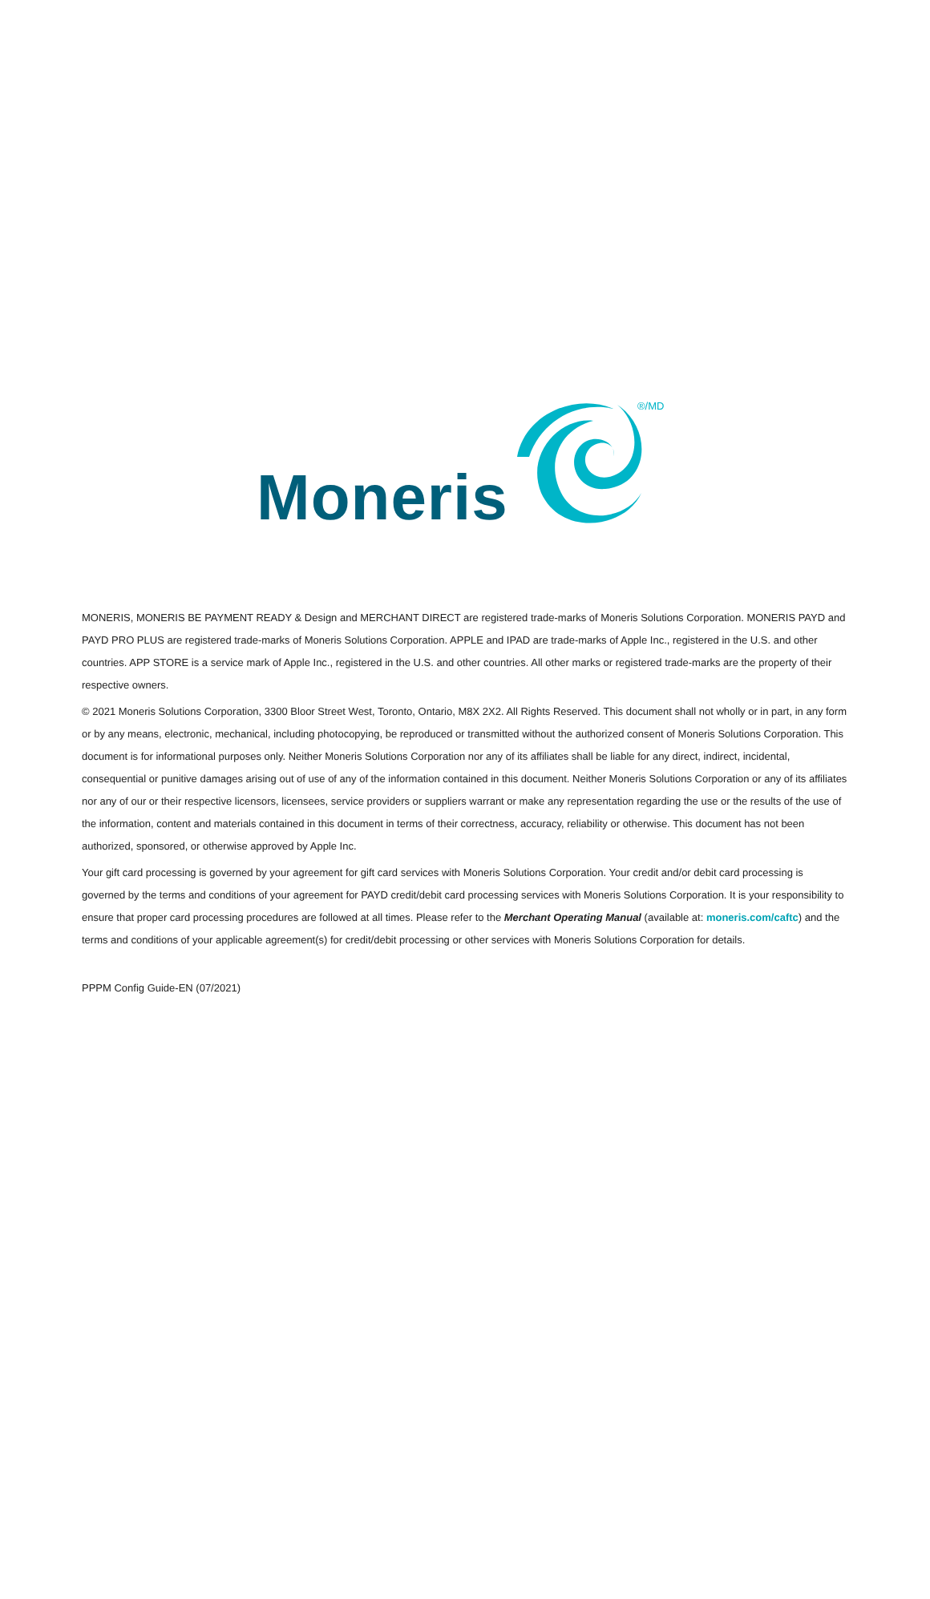Moneris
®/MD
MONERIS, MONERIS BE PAYMENT READY & Design and MERCHANT DIRECT are registered trade-marks of Moneris Solutions Corporation. MONERIS PAYD and PAYD PRO PLUS are registered trade-marks of Moneris Solutions Corporation. APPLE and IPAD are trade-marks of Apple Inc., registered in the U.S. and other countries. APP STORE is a service mark of Apple Inc., registered in the U.S. and other countries. All other marks or registered trade-marks are the property of their respective owners.
© 2021 Moneris Solutions Corporation, 3300 Bloor Street West, Toronto, Ontario, M8X 2X2. All Rights Reserved. This document shall not wholly or in part, in any form or by any means, electronic, mechanical, including photocopying, be reproduced or transmitted without the authorized consent of Moneris Solutions Corporation. This document is for informational purposes only. Neither Moneris Solutions Corporation nor any of its affiliates shall be liable for any direct, indirect, incidental, consequential or punitive damages arising out of use of any of the information contained in this document. Neither Moneris Solutions Corporation or any of its affiliates nor any of our or their respective licensors, licensees, service providers or suppliers warrant or make any representation regarding the use or the results of the use of the information, content and materials contained in this document in terms of their correctness, accuracy, reliability or otherwise. This document has not been authorized, sponsored, or otherwise approved by Apple Inc.
Your gift card processing is governed by your agreement for gift card services with Moneris Solutions Corporation. Your credit and/or debit card processing is governed by the terms and conditions of your agreement for PAYD credit/debit card processing services with Moneris Solutions Corporation. It is your responsibility to ensure that proper card processing procedures are followed at all times. Please refer to the Merchant Operating Manual (available at: moneris.com/caftc) and the terms and conditions of your applicable agreement(s) for credit/debit processing or other services with Moneris Solutions Corporation for details.
PPPM Config Guide-EN (07/2021)